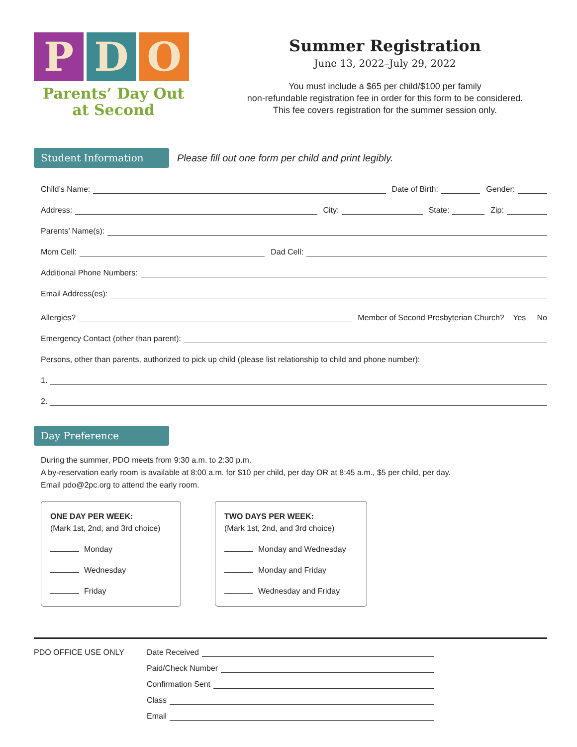P D O
Parents’ Day Out
at Second
Summer Registration
June 13, 2022–July 29, 2022
You must include a $65 per child/$100 per family
non-refundable registration fee in order for this form to be considered.
This fee covers registration for the summer session only.
Student Information
Please fill out one form per child and print legibly.
Child’s Name: Date of Birth: Gender:
Address: City: State: Zip:
Parents’ Name(s):
Mom Cell: Dad Cell:
Additional Phone Numbers:
Email Address(es):
Allergies? Member of Second Presbyterian Church? Yes No
Emergency Contact (other than parent):
Persons, other than parents, authorized to pick up child (please list relationship to child and phone number):
1.
2.
Day Preference
During the summer, PDO meets from 9:30 a.m. to 2:30 p.m.
A by-reservation early room is available at 8:00 a.m. for $10 per child, per day OR at 8:45 a.m., $5 per child, per day.
Email pdo@2pc.org to attend the early room.
ONE DAY PER WEEK:
(Mark 1st, 2nd, and 3rd choice)
Monday
Wednesday
Friday
TWO DAYS PER WEEK:
(Mark 1st, 2nd, and 3rd choice)
Monday and Wednesday
Monday and Friday
Wednesday and Friday
PDO OFFICE USE ONLY
Date Received
Paid/Check Number
Confirmation Sent
Class
Email